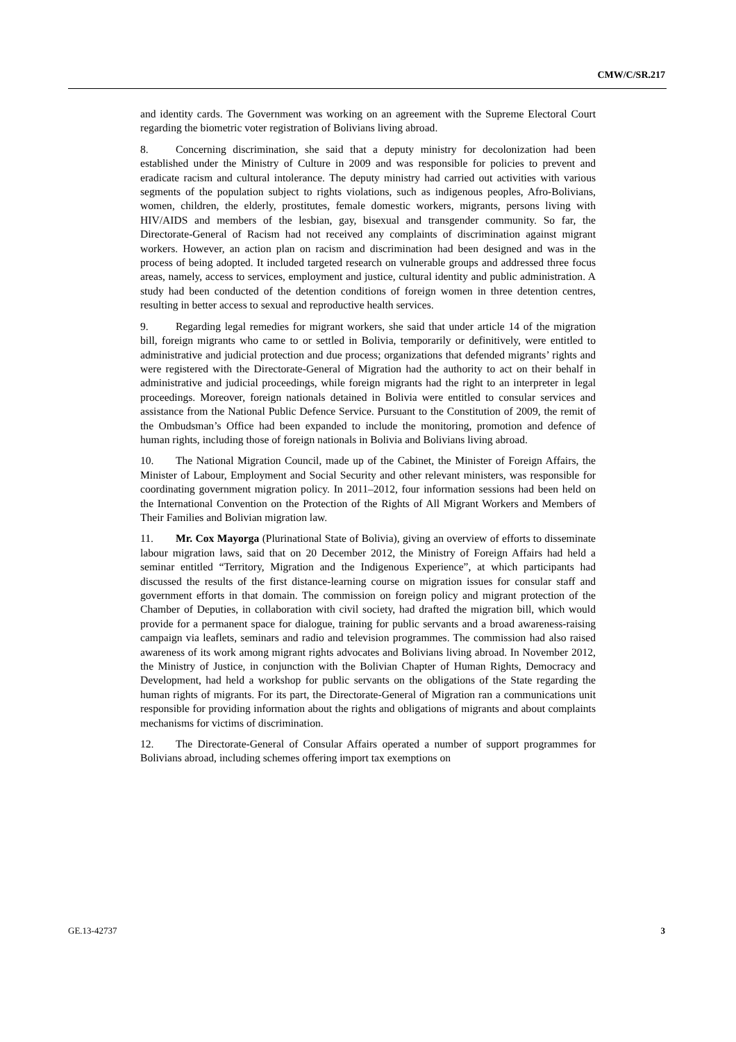CMW/C/SR.217
and identity cards. The Government was working on an agreement with the Supreme Electoral Court regarding the biometric voter registration of Bolivians living abroad.
8. Concerning discrimination, she said that a deputy ministry for decolonization had been established under the Ministry of Culture in 2009 and was responsible for policies to prevent and eradicate racism and cultural intolerance. The deputy ministry had carried out activities with various segments of the population subject to rights violations, such as indigenous peoples, Afro-Bolivians, women, children, the elderly, prostitutes, female domestic workers, migrants, persons living with HIV/AIDS and members of the lesbian, gay, bisexual and transgender community. So far, the Directorate-General of Racism had not received any complaints of discrimination against migrant workers. However, an action plan on racism and discrimination had been designed and was in the process of being adopted. It included targeted research on vulnerable groups and addressed three focus areas, namely, access to services, employment and justice, cultural identity and public administration. A study had been conducted of the detention conditions of foreign women in three detention centres, resulting in better access to sexual and reproductive health services.
9. Regarding legal remedies for migrant workers, she said that under article 14 of the migration bill, foreign migrants who came to or settled in Bolivia, temporarily or definitively, were entitled to administrative and judicial protection and due process; organizations that defended migrants’ rights and were registered with the Directorate-General of Migration had the authority to act on their behalf in administrative and judicial proceedings, while foreign migrants had the right to an interpreter in legal proceedings. Moreover, foreign nationals detained in Bolivia were entitled to consular services and assistance from the National Public Defence Service. Pursuant to the Constitution of 2009, the remit of the Ombudsman’s Office had been expanded to include the monitoring, promotion and defence of human rights, including those of foreign nationals in Bolivia and Bolivians living abroad.
10. The National Migration Council, made up of the Cabinet, the Minister of Foreign Affairs, the Minister of Labour, Employment and Social Security and other relevant ministers, was responsible for coordinating government migration policy. In 2011–2012, four information sessions had been held on the International Convention on the Protection of the Rights of All Migrant Workers and Members of Their Families and Bolivian migration law.
11. Mr. Cox Mayorga (Plurinational State of Bolivia), giving an overview of efforts to disseminate labour migration laws, said that on 20 December 2012, the Ministry of Foreign Affairs had held a seminar entitled “Territory, Migration and the Indigenous Experience”, at which participants had discussed the results of the first distance-learning course on migration issues for consular staff and government efforts in that domain. The commission on foreign policy and migrant protection of the Chamber of Deputies, in collaboration with civil society, had drafted the migration bill, which would provide for a permanent space for dialogue, training for public servants and a broad awareness-raising campaign via leaflets, seminars and radio and television programmes. The commission had also raised awareness of its work among migrant rights advocates and Bolivians living abroad. In November 2012, the Ministry of Justice, in conjunction with the Bolivian Chapter of Human Rights, Democracy and Development, had held a workshop for public servants on the obligations of the State regarding the human rights of migrants. For its part, the Directorate-General of Migration ran a communications unit responsible for providing information about the rights and obligations of migrants and about complaints mechanisms for victims of discrimination.
12. The Directorate-General of Consular Affairs operated a number of support programmes for Bolivians abroad, including schemes offering import tax exemptions on
GE.13-42737 3